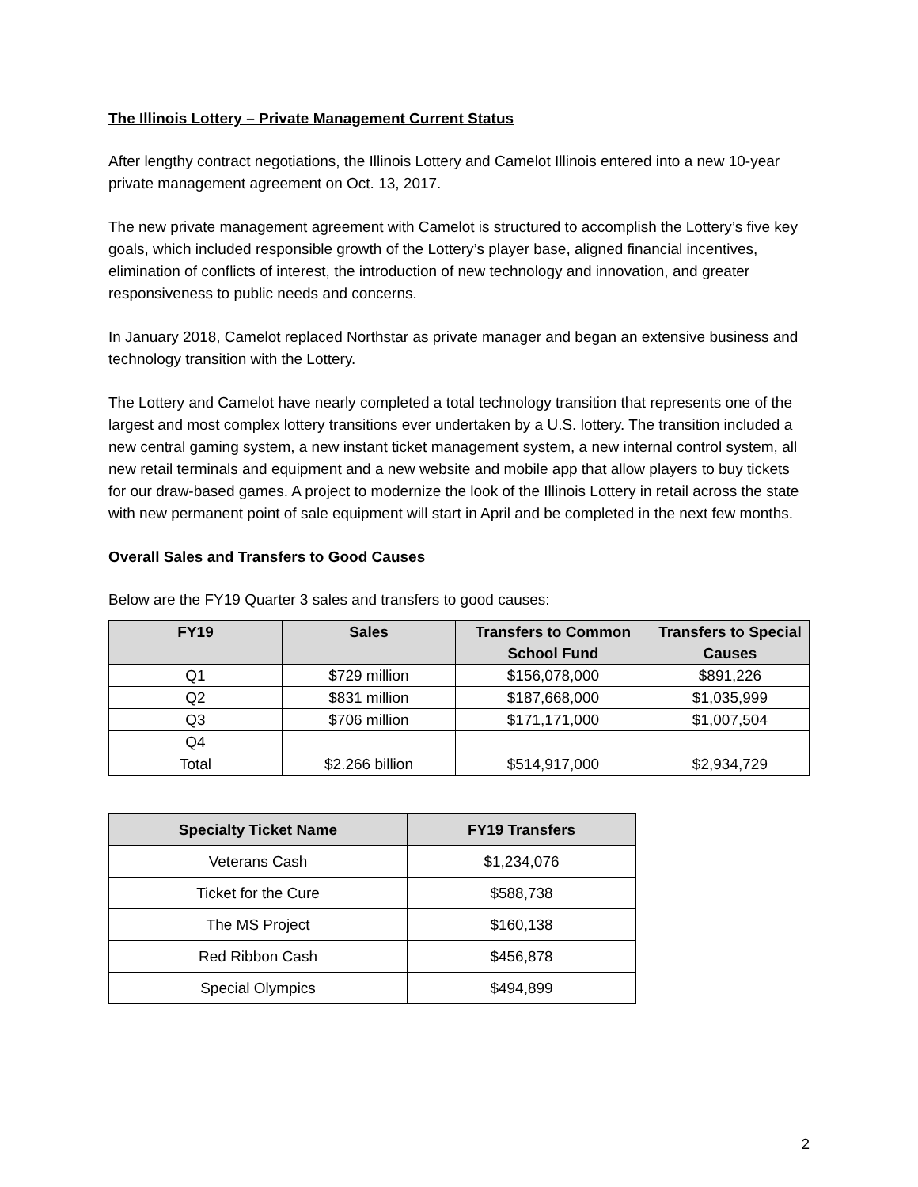The Illinois Lottery – Private Management Current Status
After lengthy contract negotiations, the Illinois Lottery and Camelot Illinois entered into a new 10-year private management agreement on Oct. 13, 2017.
The new private management agreement with Camelot is structured to accomplish the Lottery’s five key goals, which included responsible growth of the Lottery’s player base, aligned financial incentives, elimination of conflicts of interest, the introduction of new technology and innovation, and greater responsiveness to public needs and concerns.
In January 2018, Camelot replaced Northstar as private manager and began an extensive business and technology transition with the Lottery.
The Lottery and Camelot have nearly completed a total technology transition that represents one of the largest and most complex lottery transitions ever undertaken by a U.S. lottery. The transition included a new central gaming system, a new instant ticket management system, a new internal control system, all new retail terminals and equipment and a new website and mobile app that allow players to buy tickets for our draw-based games. A project to modernize the look of the Illinois Lottery in retail across the state with new permanent point of sale equipment will start in April and be completed in the next few months.
Overall Sales and Transfers to Good Causes
Below are the FY19 Quarter 3 sales and transfers to good causes:
| FY19 | Sales | Transfers to Common School Fund | Transfers to Special Causes |
| --- | --- | --- | --- |
| Q1 | $729 million | $156,078,000 | $891,226 |
| Q2 | $831 million | $187,668,000 | $1,035,999 |
| Q3 | $706 million | $171,171,000 | $1,007,504 |
| Q4 | | | |
| Total | $2.266 billion | $514,917,000 | $2,934,729 |
| Specialty Ticket Name | FY19 Transfers |
| --- | --- |
| Veterans Cash | $1,234,076 |
| Ticket for the Cure | $588,738 |
| The MS Project | $160,138 |
| Red Ribbon Cash | $456,878 |
| Special Olympics | $494,899 |
2